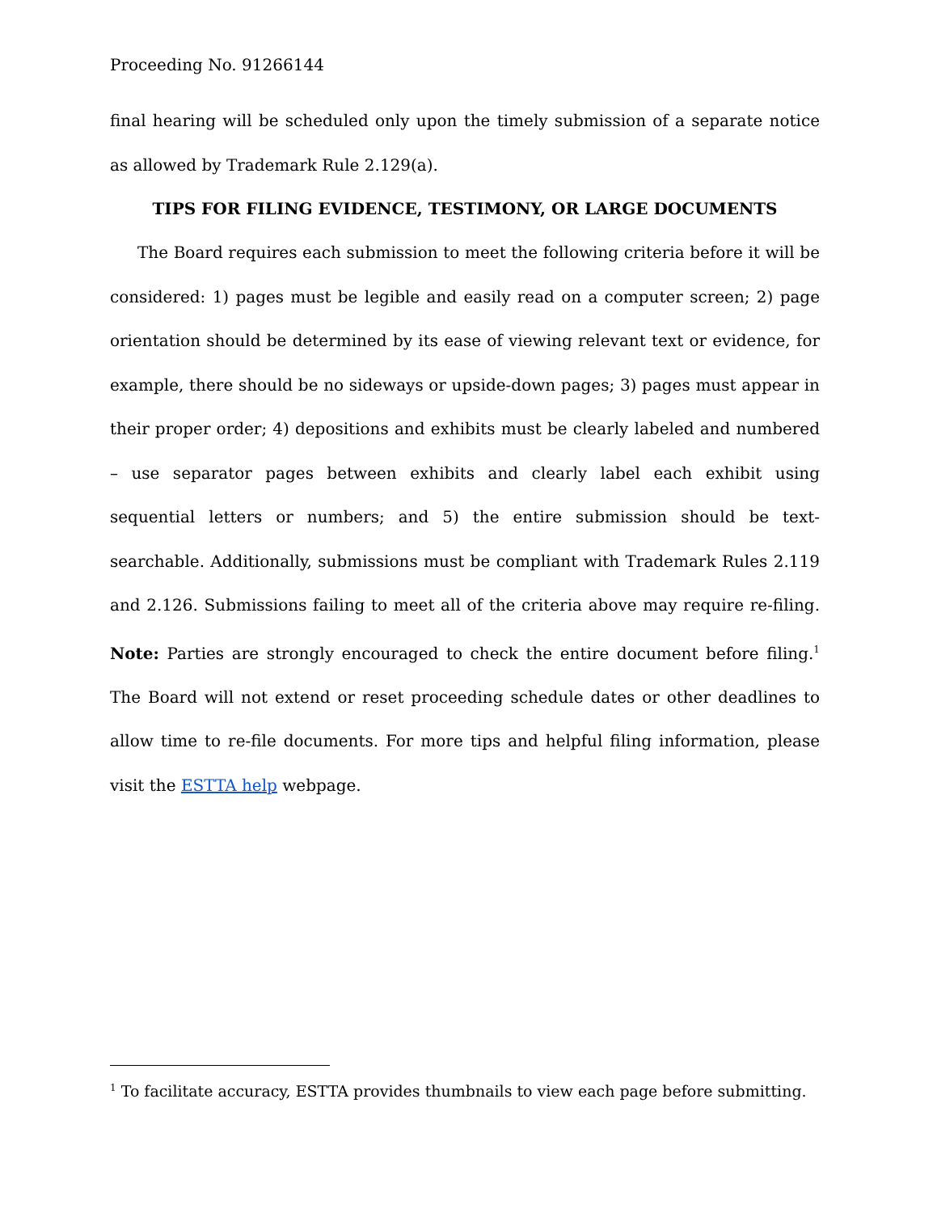Proceeding No. 91266144
final hearing will be scheduled only upon the timely submission of a separate notice as allowed by Trademark Rule 2.129(a).
TIPS FOR FILING EVIDENCE, TESTIMONY, OR LARGE DOCUMENTS
The Board requires each submission to meet the following criteria before it will be considered: 1) pages must be legible and easily read on a computer screen; 2) page orientation should be determined by its ease of viewing relevant text or evidence, for example, there should be no sideways or upside-down pages; 3) pages must appear in their proper order; 4) depositions and exhibits must be clearly labeled and numbered – use separator pages between exhibits and clearly label each exhibit using sequential letters or numbers; and 5) the entire submission should be text-searchable. Additionally, submissions must be compliant with Trademark Rules 2.119 and 2.126. Submissions failing to meet all of the criteria above may require re-filing. Note: Parties are strongly encouraged to check the entire document before filing.<sup>1</sup> The Board will not extend or reset proceeding schedule dates or other deadlines to allow time to re-file documents. For more tips and helpful filing information, please visit the ESTTA help webpage.
<sup>1</sup> To facilitate accuracy, ESTTA provides thumbnails to view each page before submitting.